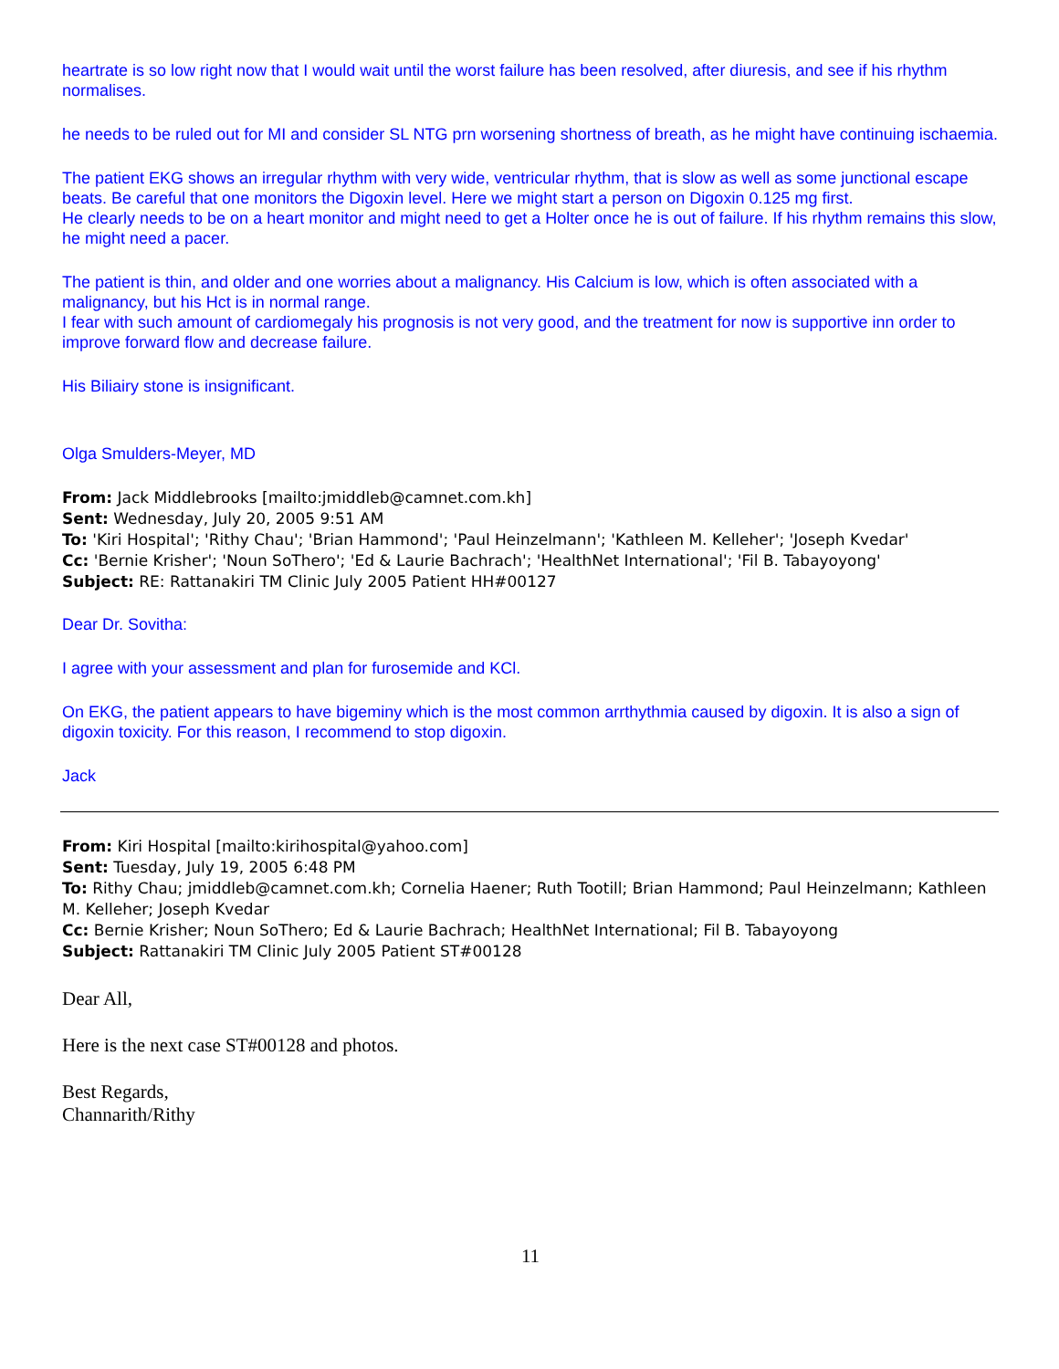heartrate is so low right now that I would wait until the worst failure has been resolved, after diuresis, and see if his rhythm normalises.
he needs to be ruled out for MI and consider SL NTG prn worsening shortness of breath, as he might have continuing ischaemia.
The patient EKG shows an irregular rhythm with very wide, ventricular rhythm, that is slow as well as some junctional escape beats. Be careful that one monitors the Digoxin level. Here we might start a person on Digoxin 0.125 mg first.
He clearly needs to be on a heart monitor and might need to get a Holter once he is out of failure. If his rhythm remains this slow, he might need a pacer.
The patient is thin, and older and one worries about a malignancy. His Calcium is low, which is often associated with a malignancy, but his Hct is in normal range.
I fear with such amount of cardiomegaly his prognosis is not very good, and the treatment for now is supportive inn order to improve forward flow and decrease failure.
His Biliairy stone is insignificant.
Olga Smulders-Meyer, MD
From: Jack Middlebrooks [mailto:jmiddleb@camnet.com.kh]
Sent: Wednesday, July 20, 2005 9:51 AM
To: 'Kiri Hospital'; 'Rithy Chau'; 'Brian Hammond'; 'Paul Heinzelmann'; 'Kathleen M. Kelleher'; 'Joseph Kvedar'
Cc: 'Bernie Krisher'; 'Noun SoThero'; 'Ed & Laurie Bachrach'; 'HealthNet International'; 'Fil B. Tabayoyong'
Subject: RE: Rattanakiri TM Clinic July 2005 Patient HH#00127
Dear Dr. Sovitha:
I agree with your assessment and plan for furosemide and KCl.
On EKG, the patient appears to have bigeminy which is the most common arrthythmia caused by digoxin. It is also a sign of digoxin toxicity. For this reason, I recommend to stop digoxin.
Jack
From: Kiri Hospital [mailto:kirihospital@yahoo.com]
Sent: Tuesday, July 19, 2005 6:48 PM
To: Rithy Chau; jmiddleb@camnet.com.kh; Cornelia Haener; Ruth Tootill; Brian Hammond; Paul Heinzelmann; Kathleen M. Kelleher; Joseph Kvedar
Cc: Bernie Krisher; Noun SoThero; Ed & Laurie Bachrach; HealthNet International; Fil B. Tabayoyong
Subject: Rattanakiri TM Clinic July 2005 Patient ST#00128
Dear All,
Here is the next case ST#00128 and photos.
Best Regards,
Channarith/Rithy
11